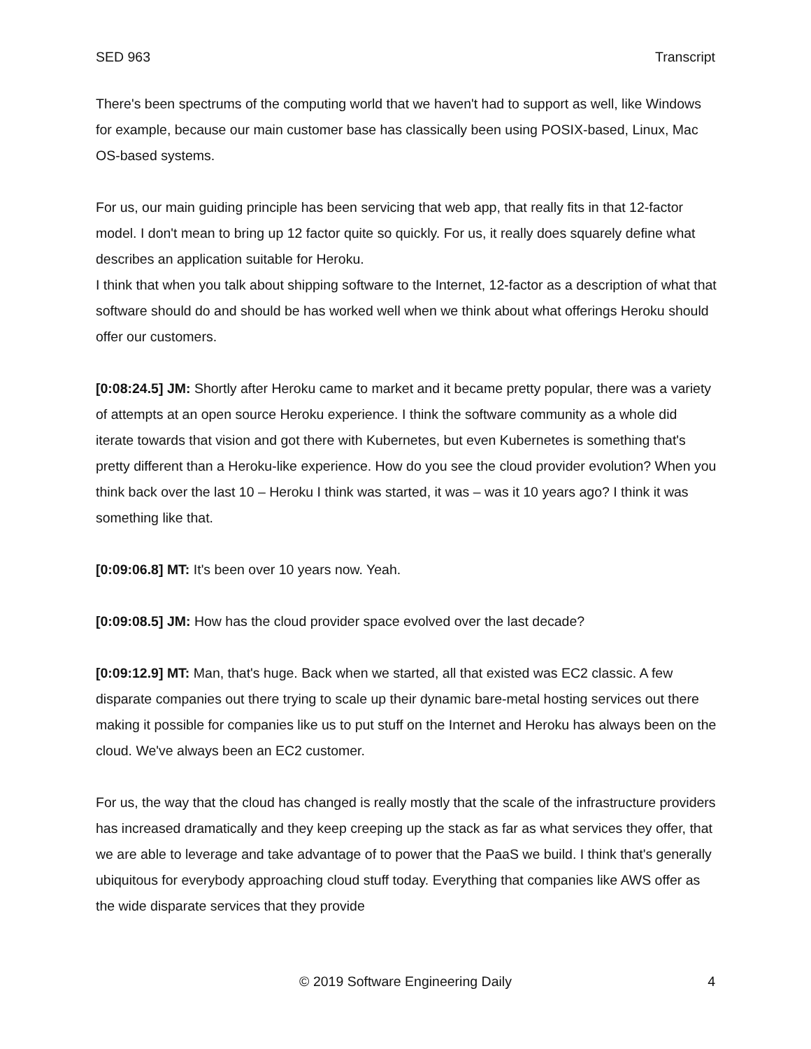SED 963 Transcript
There's been spectrums of the computing world that we haven't had to support as well, like Windows for example, because our main customer base has classically been using POSIX-based, Linux, Mac OS-based systems.
For us, our main guiding principle has been servicing that web app, that really fits in that 12-factor model. I don't mean to bring up 12 factor quite so quickly. For us, it really does squarely define what describes an application suitable for Heroku.
I think that when you talk about shipping software to the Internet, 12-factor as a description of what that software should do and should be has worked well when we think about what offerings Heroku should offer our customers.
[0:08:24.5] JM: Shortly after Heroku came to market and it became pretty popular, there was a variety of attempts at an open source Heroku experience. I think the software community as a whole did iterate towards that vision and got there with Kubernetes, but even Kubernetes is something that's pretty different than a Heroku-like experience. How do you see the cloud provider evolution? When you think back over the last 10 – Heroku I think was started, it was – was it 10 years ago? I think it was something like that.
[0:09:06.8] MT: It's been over 10 years now. Yeah.
[0:09:08.5] JM: How has the cloud provider space evolved over the last decade?
[0:09:12.9] MT: Man, that's huge. Back when we started, all that existed was EC2 classic. A few disparate companies out there trying to scale up their dynamic bare-metal hosting services out there making it possible for companies like us to put stuff on the Internet and Heroku has always been on the cloud. We've always been an EC2 customer.
For us, the way that the cloud has changed is really mostly that the scale of the infrastructure providers has increased dramatically and they keep creeping up the stack as far as what services they offer, that we are able to leverage and take advantage of to power that the PaaS we build. I think that's generally ubiquitous for everybody approaching cloud stuff today. Everything that companies like AWS offer as the wide disparate services that they provide
© 2019 Software Engineering Daily 4